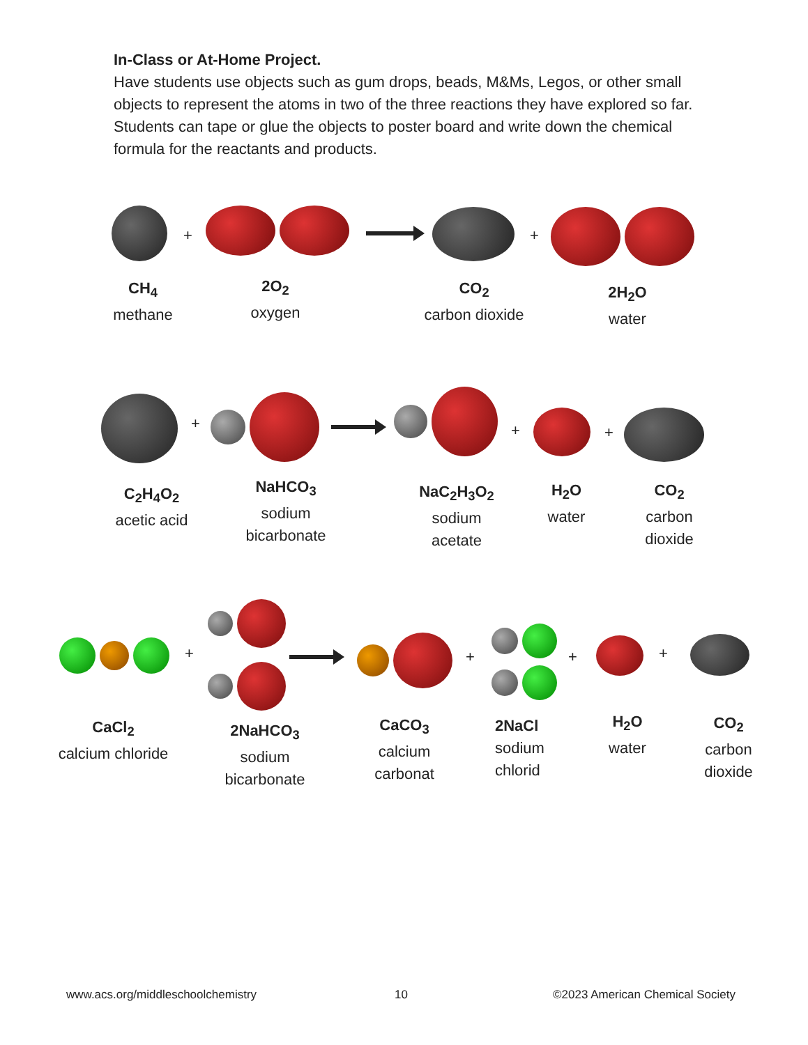In-Class or At-Home Project.
Have students use objects such as gum drops, beads, M&Ms, Legos, or other small objects to represent the atoms in two of the three reactions they have explored so far. Students can tape or glue the objects to poster board and write down the chemical formula for the reactants and products.
+ +
CH<sub>4</sub>
methane
2O<sub>2</sub>
oxygen
CO<sub>2</sub>
carbon dioxide
2H<sub>2</sub>O
water
+ + +
C<sub>2</sub>H<sub>4</sub>O<sub>2</sub>
acetic acid
NaHCO<sub>3</sub>
sodium bicarbonate
NaC<sub>2</sub>H<sub>3</sub>O<sub>2</sub>
sodium acetate
H<sub>2</sub>O
water
CO<sub>2</sub>
carbon dioxide
+ + + +
CaCl<sub>2</sub>
calcium chloride
2NaHCO<sub>3</sub>
sodium bicarbonate
CaCO<sub>3</sub>
calcium carbonat
2NaCl
sodium chlorid
H<sub>2</sub>O
water
CO<sub>2</sub>
carbon dioxide
www.acs.org/middleschoolchemistry
10
©2023 American Chemical Society